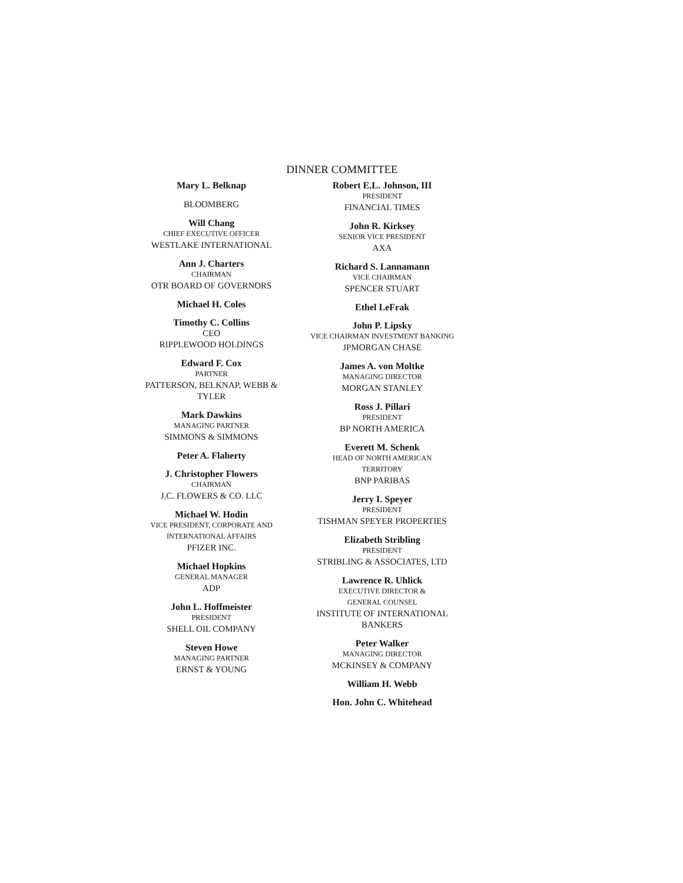DINNER COMMITTEE
Mary L. Belknap
BLOOMBERG
Will Chang
CHIEF EXECUTIVE OFFICER
WESTLAKE INTERNATIONAL
Ann J. Charters
CHAIRMAN
OTR BOARD OF GOVERNORS
Michael H. Coles
Timothy C. Collins
CEO
RIPPLEWOOD HOLDINGS
Edward F. Cox
PARTNER
PATTERSON, BELKNAP, WEBB &
TYLER
Mark Dawkins
MANAGING PARTNER
SIMMONS & SIMMONS
Peter A. Flaherty
J. Christopher Flowers
CHAIRMAN
J.C. FLOWERS & CO. LLC
Michael W. Hodin
VICE PRESIDENT, CORPORATE AND
INTERNATIONAL AFFAIRS
PFIZER INC.
Michael Hopkins
GENERAL MANAGER
ADP
John L. Hoffmeister
PRESIDENT
SHELL OIL COMPANY
Steven Howe
MANAGING PARTNER
ERNST & YOUNG
Robert E.L. Johnson, III
PRESIDENT
FINANCIAL TIMES
John R. Kirksey
SENIOR VICE PRESIDENT
AXA
Richard S. Lannamann
VICE CHAIRMAN
SPENCER STUART
Ethel LeFrak
John P. Lipsky
VICE CHAIRMAN INVESTMENT BANKING
JPMORGAN CHASE
James A. von Moltke
MANAGING DIRECTOR
MORGAN STANLEY
Ross J. Pillari
PRESIDENT
BP NORTH AMERICA
Everett M. Schenk
HEAD OF NORTH AMERICAN
TERRITORY
BNP PARIBAS
Jerry I. Speyer
PRESIDENT
TISHMAN SPEYER PROPERTIES
Elizabeth Stribling
PRESIDENT
STRIBLING & ASSOCIATES, LTD
Lawrence R. Uhlick
EXECUTIVE DIRECTOR &
GENERAL COUNSEL
INSTITUTE OF INTERNATIONAL
BANKERS
Peter Walker
MANAGING DIRECTOR
MCKINSEY & COMPANY
William H. Webb
Hon. John C. Whitehead